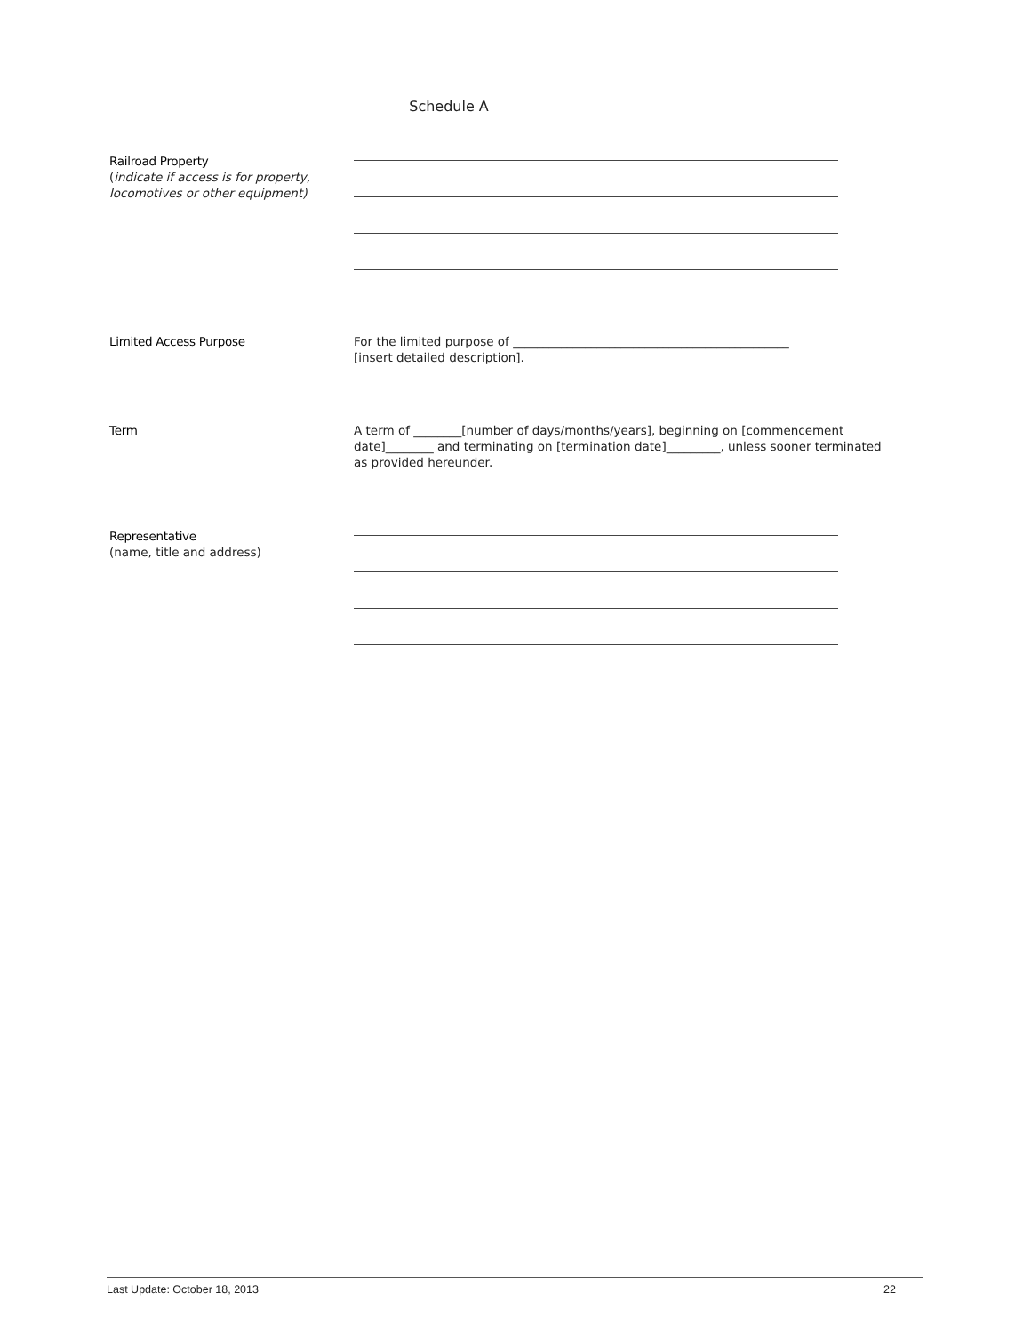Schedule A
Railroad Property
(indicate if access is for property, locomotives or other equipment)
Limited Access Purpose For the limited purpose of ______________________________________________
[insert detailed description].
Term A term of ________[number of days/months/years], beginning on [commencement date]________ and terminating on [termination date]_________, unless sooner terminated as provided hereunder.
Representative
(name, title and address)
Last Update: October 18, 2013 22